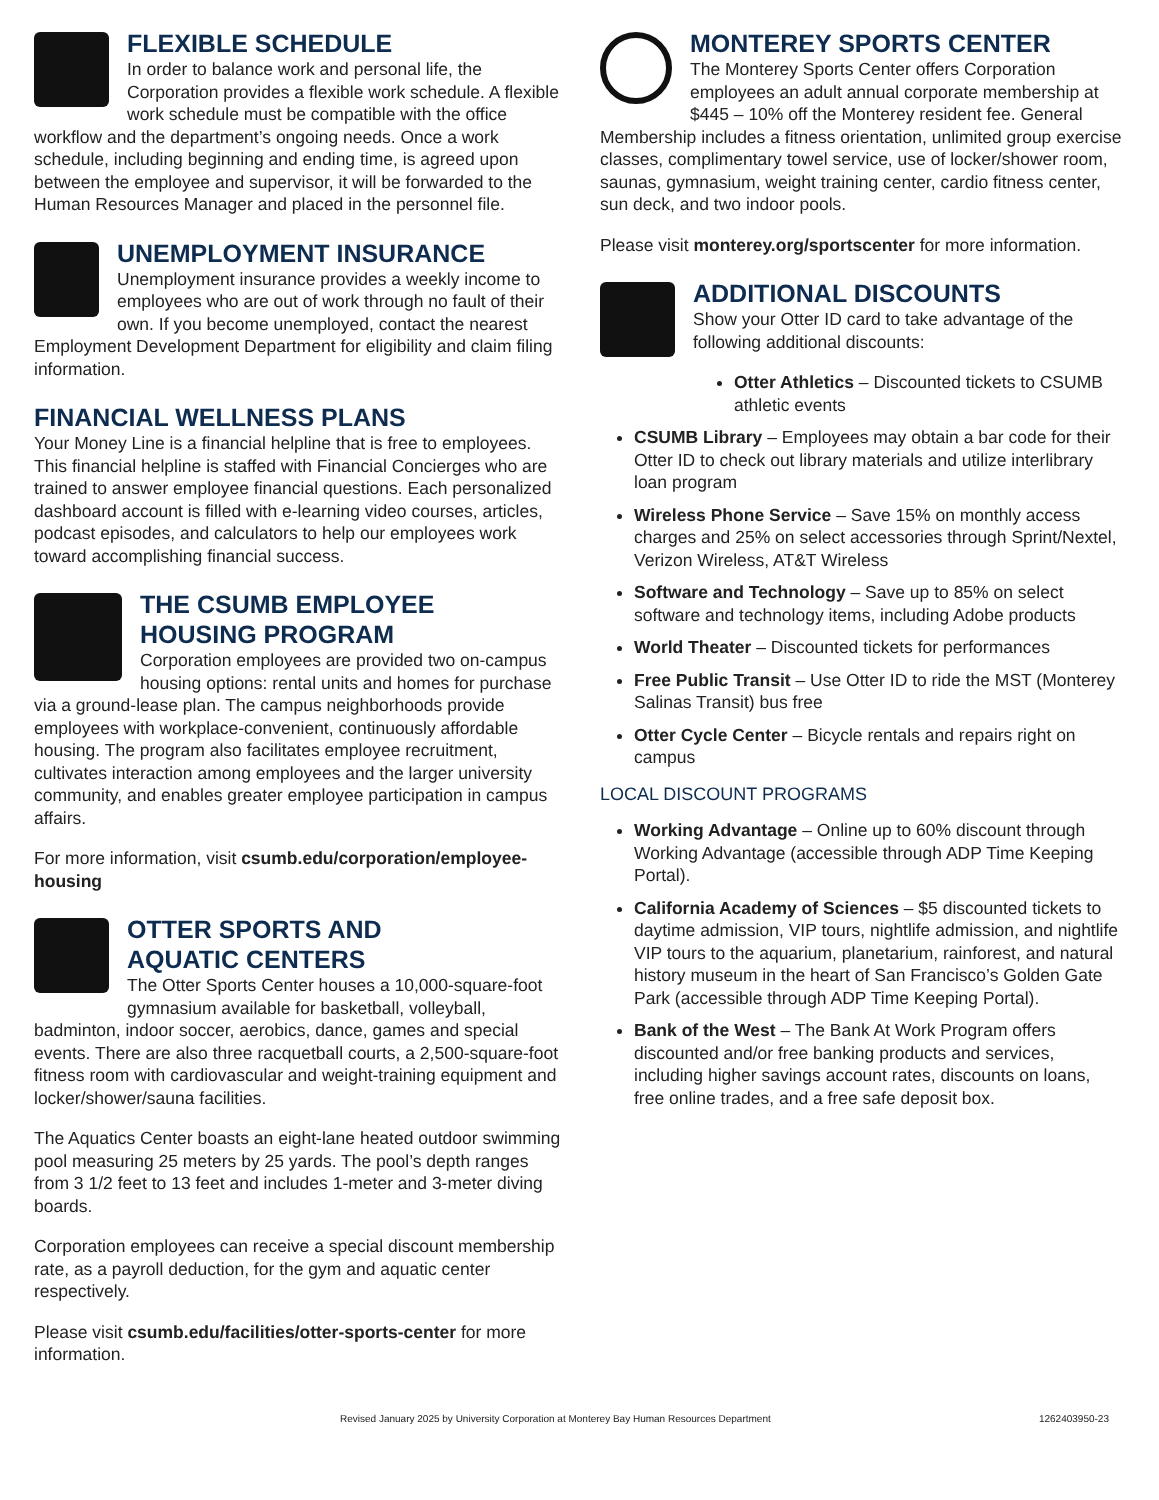FLEXIBLE SCHEDULE
In order to balance work and personal life, the Corporation provides a flexible work schedule. A flexible work schedule must be compatible with the office workflow and the department’s ongoing needs. Once a work schedule, including beginning and ending time, is agreed upon between the employee and supervisor, it will be forwarded to the Human Resources Manager and placed in the personnel file.
UNEMPLOYMENT INSURANCE
Unemployment insurance provides a weekly income to employees who are out of work through no fault of their own. If you become unemployed, contact the nearest Employment Development Department for eligibility and claim filing information.
FINANCIAL WELLNESS PLANS
Your Money Line is a financial helpline that is free to employees. This financial helpline is staffed with Financial Concierges who are trained to answer employee financial questions. Each personalized dashboard account is filled with e-learning video courses, articles, podcast episodes, and calculators to help our employees work toward accomplishing financial success.
THE CSUMB EMPLOYEE
HOUSING PROGRAM
Corporation employees are provided two on-campus housing options: rental units and homes for purchase via a ground-lease plan. The campus neighborhoods provide employees with workplace-convenient, continuously affordable housing. The program also facilitates employee recruitment, cultivates interaction among employees and the larger university community, and enables greater employee participation in campus affairs.
For more information, visit csumb.edu/corporation/employee-housing
OTTER SPORTS AND
AQUATIC CENTERS
The Otter Sports Center houses a 10,000-square-foot gymnasium available for basketball, volleyball, badminton, indoor soccer, aerobics, dance, games and special events. There are also three racquetball courts, a 2,500-square-foot fitness room with cardiovascular and weight-training equipment and locker/shower/sauna facilities.
The Aquatics Center boasts an eight-lane heated outdoor swimming pool measuring 25 meters by 25 yards. The pool’s depth ranges from 3 1/2 feet to 13 feet and includes 1-meter and 3-meter diving boards.
Corporation employees can receive a special discount membership rate, as a payroll deduction, for the gym and aquatic center respectively.
Please visit csumb.edu/facilities/otter-sports-center for more information.
MONTEREY SPORTS CENTER
The Monterey Sports Center offers Corporation employees an adult annual corporate membership at $445 – 10% off the Monterey resident fee. General Membership includes a fitness orientation, unlimited group exercise classes, complimentary towel service, use of locker/shower room, saunas, gymnasium, weight training center, cardio fitness center, sun deck, and two indoor pools.
Please visit monterey.org/sportscenter for more information.
ADDITIONAL DISCOUNTS
Show your Otter ID card to take advantage of the following additional discounts:
Otter Athletics – Discounted tickets to CSUMB athletic events
CSUMB Library – Employees may obtain a bar code for their Otter ID to check out library materials and utilize interlibrary loan program
Wireless Phone Service – Save 15% on monthly access charges and 25% on select accessories through Sprint/Nextel, Verizon Wireless, AT&T Wireless
Software and Technology – Save up to 85% on select software and technology items, including Adobe products
World Theater – Discounted tickets for performances
Free Public Transit – Use Otter ID to ride the MST (Monterey Salinas Transit) bus free
Otter Cycle Center – Bicycle rentals and repairs right on campus
LOCAL DISCOUNT PROGRAMS
Working Advantage – Online up to 60% discount through Working Advantage (accessible through ADP Time Keeping Portal).
California Academy of Sciences – $5 discounted tickets to daytime admission, VIP tours, nightlife admission, and nightlife VIP tours to the aquarium, planetarium, rainforest, and natural history museum in the heart of San Francisco’s Golden Gate Park (accessible through ADP Time Keeping Portal).
Bank of the West – The Bank At Work Program offers discounted and/or free banking products and services, including higher savings account rates, discounts on loans, free online trades, and a free safe deposit box.
Revised January 2025 by University Corporation at Monterey Bay Human Resources Department 1262403950-23